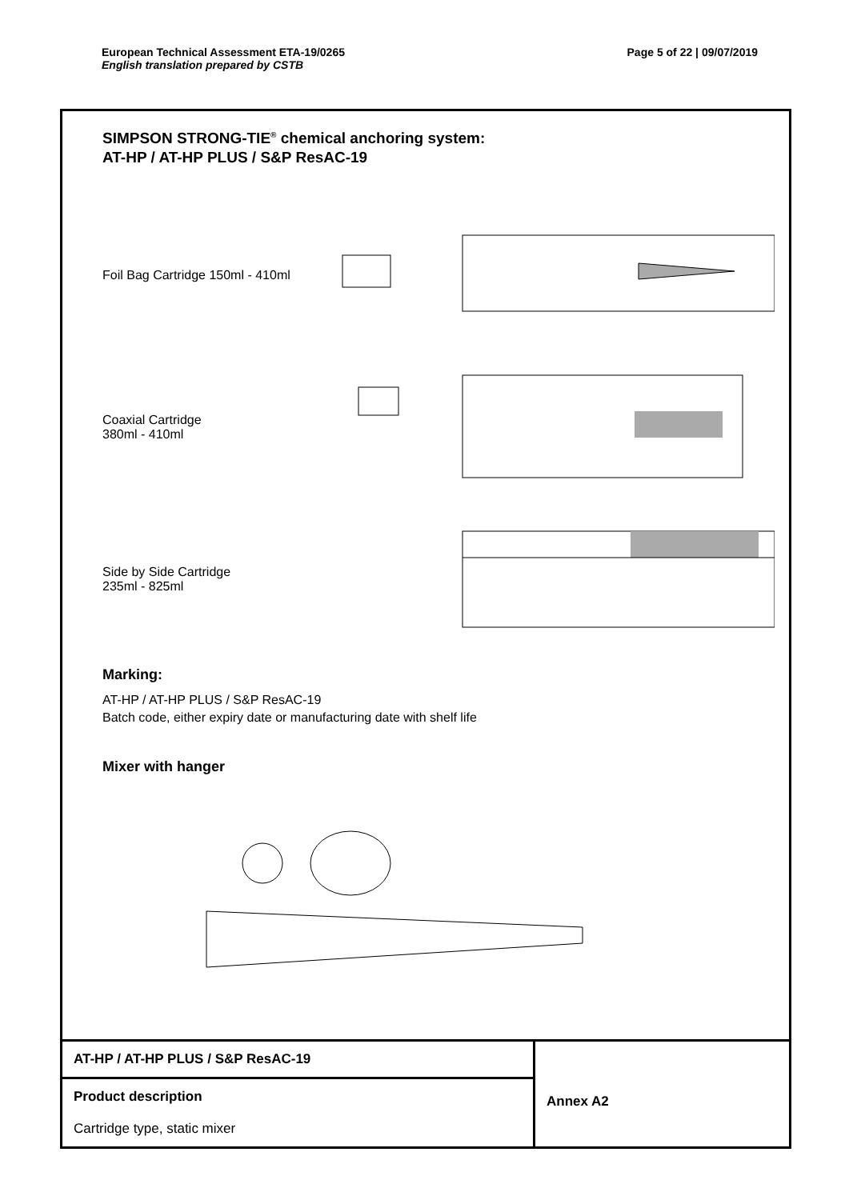European Technical Assessment ETA-19/0265
English translation prepared by CSTB
Page 5 of 22 | 09/07/2019
SIMPSON STRONG-TIE<sup>®</sup> chemical anchoring system:
AT-HP / AT-HP PLUS / S&P ResAC-19
Foil Bag Cartridge 150ml - 410ml
Coaxial Cartridge
380ml - 410ml
Side by Side Cartridge
235ml - 825ml
Marking:
AT-HP / AT-HP PLUS / S&P ResAC-19
Batch code, either expiry date or manufacturing date with shelf life
Mixer with hanger
| AT-HP / AT-HP PLUS / S&P ResAC-19 | Annex A2 |
| Product description Cartridge type, static mixer | |